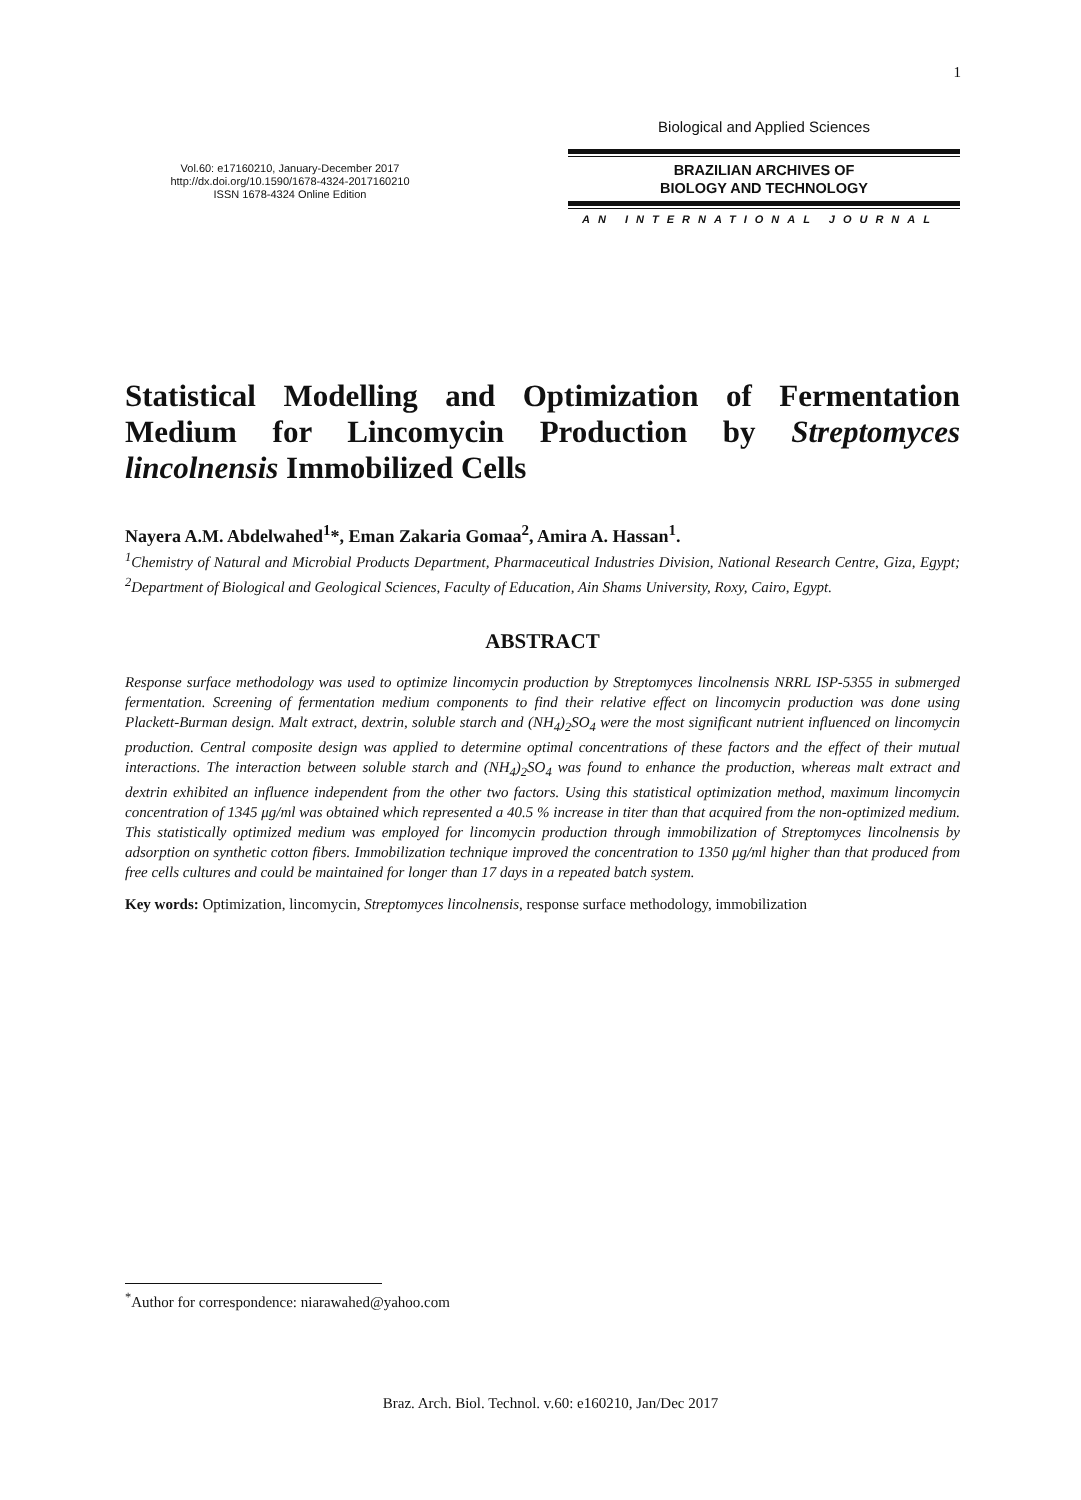1
Vol.60: e17160210, January-December 2017
http://dx.doi.org/10.1590/1678-4324-2017160210
ISSN 1678-4324 Online Edition
Biological and Applied Sciences
BRAZILIAN ARCHIVES OF
BIOLOGY AND TECHNOLOGY
AN INTERNATIONAL JOURNAL
Statistical Modelling and Optimization of Fermentation Medium for Lincomycin Production by Streptomyces lincolnensis Immobilized Cells
Nayera A.M. Abdelwahed<sup>1</sup>*, Eman Zakaria Gomaa<sup>2</sup>, Amira A. Hassan<sup>1</sup>.
<sup>1</sup> Chemistry of Natural and Microbial Products Department, Pharmaceutical Industries Division, National Research Centre, Giza, Egypt; <sup>2</sup>Department of Biological and Geological Sciences, Faculty of Education, Ain Shams University, Roxy, Cairo, Egypt.
ABSTRACT
Response surface methodology was used to optimize lincomycin production by Streptomyces lincolnensis NRRL ISP-5355 in submerged fermentation. Screening of fermentation medium components to find their relative effect on lincomycin production was done using Plackett-Burman design. Malt extract, dextrin, soluble starch and (NH<sub>4</sub>)<sub>2</sub>SO<sub>4</sub> were the most significant nutrient influenced on lincomycin production. Central composite design was applied to determine optimal concentrations of these factors and the effect of their mutual interactions. The interaction between soluble starch and (NH<sub>4</sub>)<sub>2</sub>SO<sub>4</sub> was found to enhance the production, whereas malt extract and dextrin exhibited an influence independent from the other two factors. Using this statistical optimization method, maximum lincomycin concentration of 1345 μg/ml was obtained which represented a 40.5 % increase in titer than that acquired from the non-optimized medium. This statistically optimized medium was employed for lincomycin production through immobilization of Streptomyces lincolnensis by adsorption on synthetic cotton fibers. Immobilization technique improved the concentration to 1350 μg/ml higher than that produced from free cells cultures and could be maintained for longer than 17 days in a repeated batch system.
Key words: Optimization, lincomycin, Streptomyces lincolnensis, response surface methodology, immobilization
<sup>*</sup> Author for correspondence: niarawahed@yahoo.com
Braz. Arch. Biol. Technol. v.60: e160210, Jan/Dec 2017